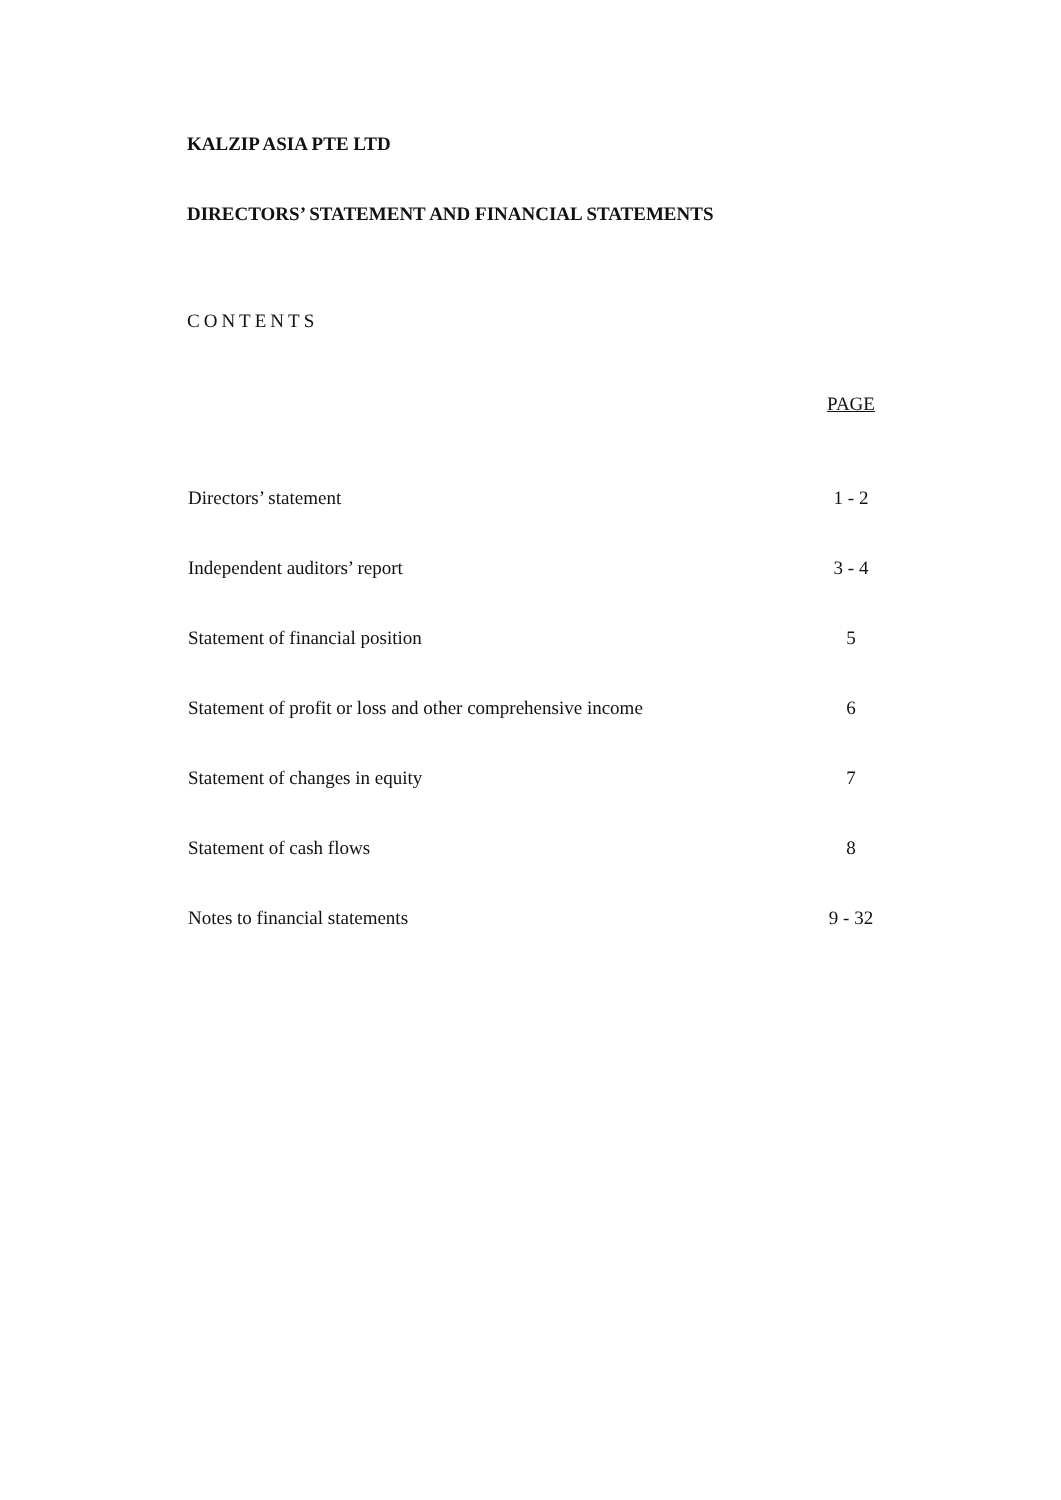KALZIP ASIA PTE LTD
DIRECTORS’ STATEMENT AND FINANCIAL STATEMENTS
CONTENTS
| | PAGE |
| --- | --- |
| Directors’ statement | 1 - 2 |
| Independent auditors’ report | 3 - 4 |
| Statement of financial position | 5 |
| Statement of profit or loss and other comprehensive income | 6 |
| Statement of changes in equity | 7 |
| Statement of cash flows | 8 |
| Notes to financial statements | 9 - 32 |